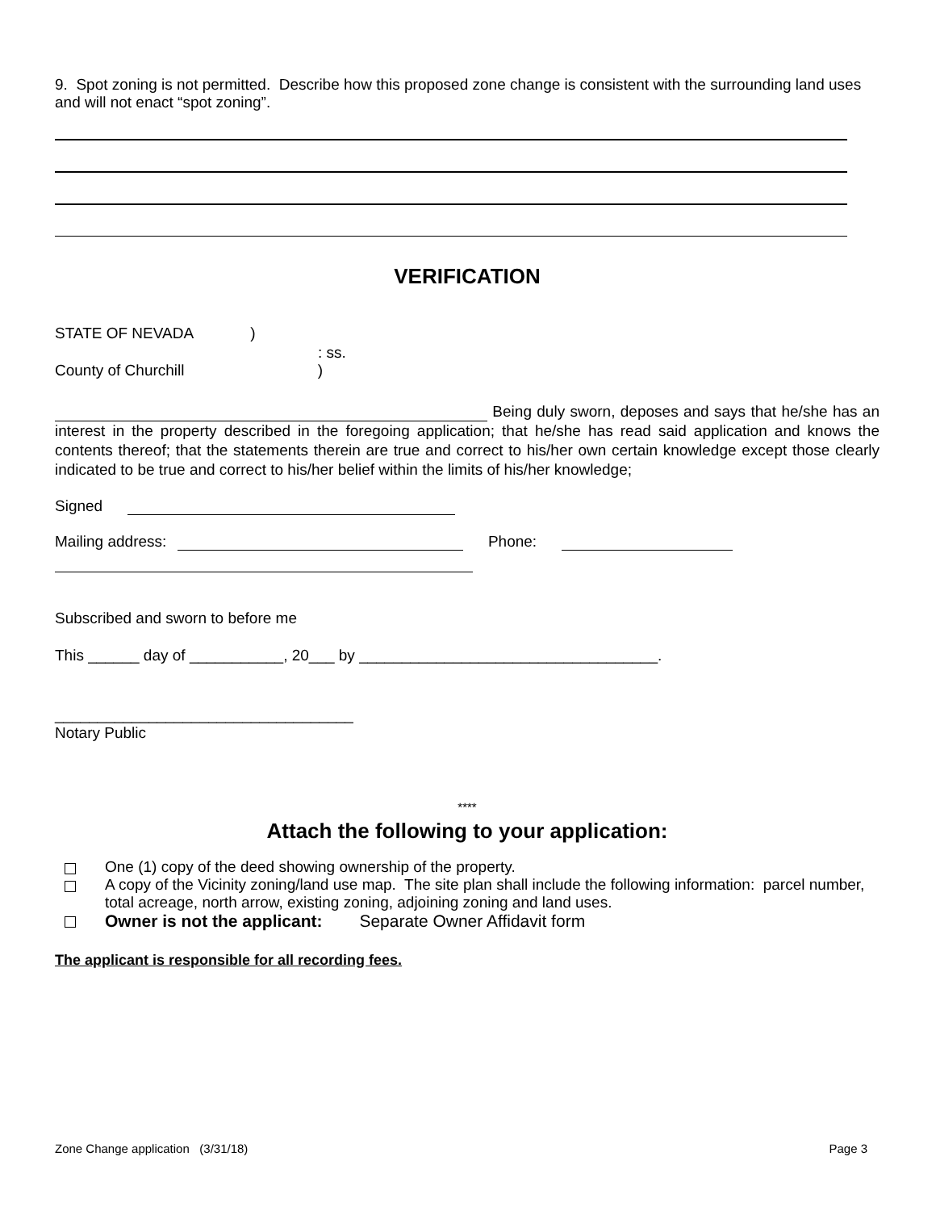9. Spot zoning is not permitted. Describe how this proposed zone change is consistent with the surrounding land uses and will not enact “spot zoning”.
VERIFICATION
STATE OF NEVADA )
: ss.
County of Churchill )
Being duly sworn, deposes and says that he/she has an interest in the property described in the foregoing application; that he/she has read said application and knows the contents thereof; that the statements therein are true and correct to his/her own certain knowledge except those clearly indicated to be true and correct to his/her belief within the limits of his/her knowledge;
Signed
Mailing address: Phone:
Subscribed and sworn to before me
This ______ day of ___________, 20___ by ___________________________________.
___________________________________
Notary Public
****
Attach the following to your application:
One (1) copy of the deed showing ownership of the property.
A copy of the Vicinity zoning/land use map. The site plan shall include the following information: parcel number, total acreage, north arrow, existing zoning, adjoining zoning and land uses.
Owner is not the applicant: Separate Owner Affidavit form
The applicant is responsible for all recording fees.
Zone Change application (3/31/18) Page 3